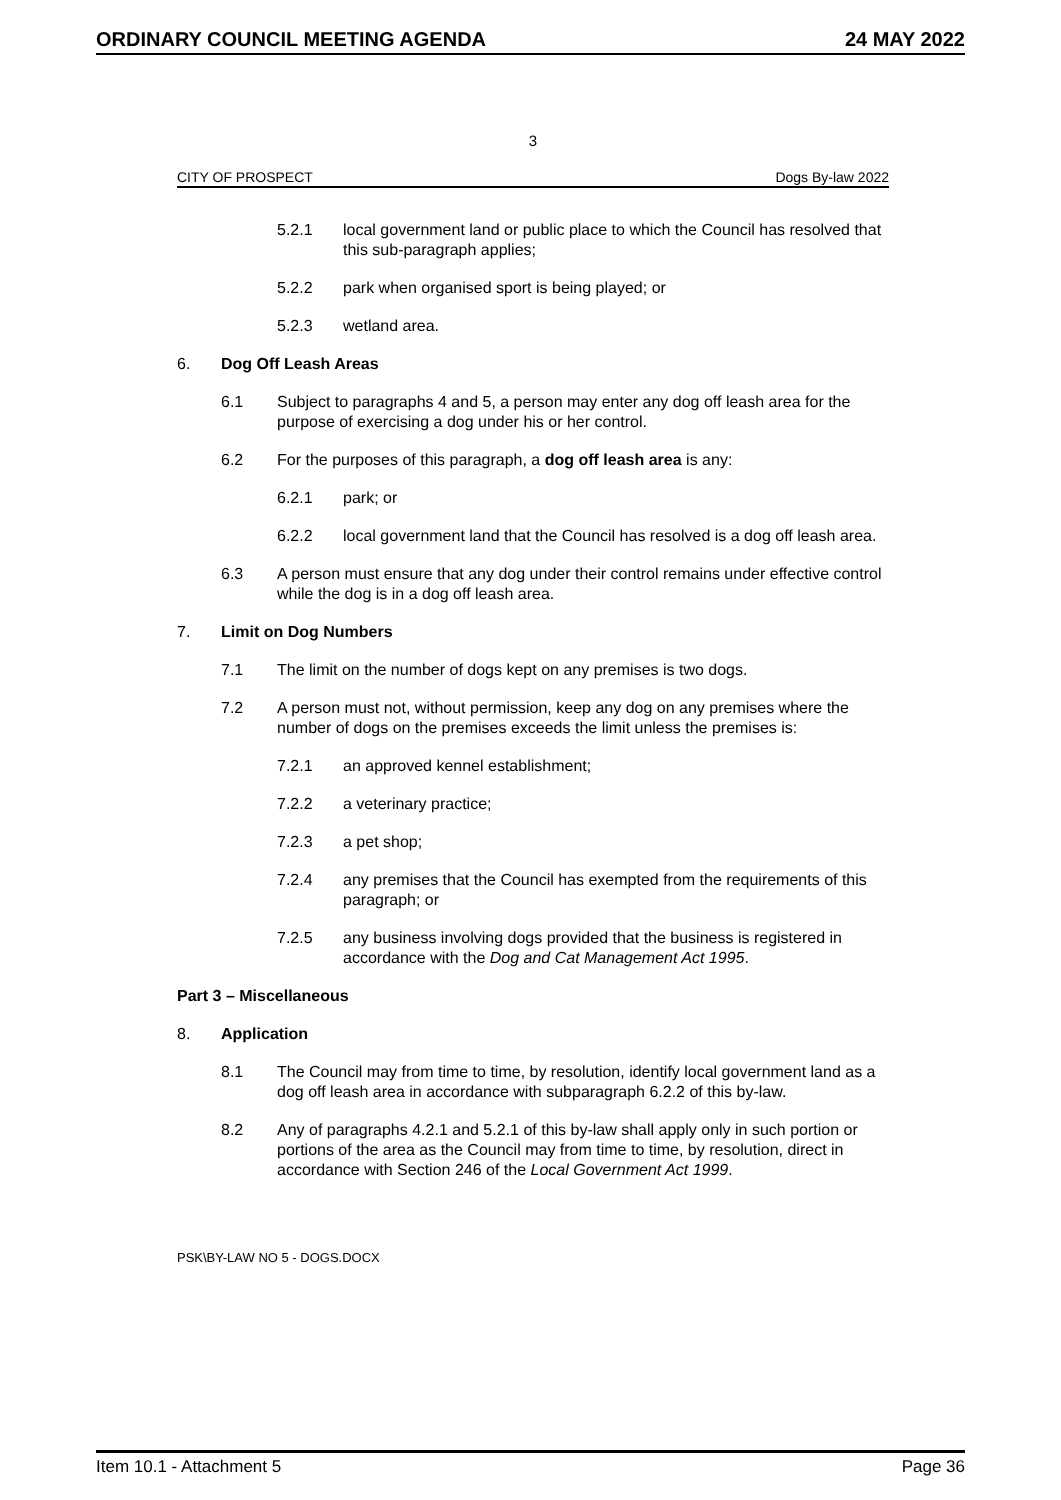ORDINARY COUNCIL MEETING AGENDA 24 MAY 2022
3
CITY OF PROSPECT Dogs By-law 2022
5.2.1 local government land or public place to which the Council has resolved that this sub-paragraph applies;
5.2.2 park when organised sport is being played; or
5.2.3 wetland area.
6. Dog Off Leash Areas
6.1 Subject to paragraphs 4 and 5, a person may enter any dog off leash area for the purpose of exercising a dog under his or her control.
6.2 For the purposes of this paragraph, a dog off leash area is any:
6.2.1 park; or
6.2.2 local government land that the Council has resolved is a dog off leash area.
6.3 A person must ensure that any dog under their control remains under effective control while the dog is in a dog off leash area.
7. Limit on Dog Numbers
7.1 The limit on the number of dogs kept on any premises is two dogs.
7.2 A person must not, without permission, keep any dog on any premises where the number of dogs on the premises exceeds the limit unless the premises is:
7.2.1 an approved kennel establishment;
7.2.2 a veterinary practice;
7.2.3 a pet shop;
7.2.4 any premises that the Council has exempted from the requirements of this paragraph; or
7.2.5 any business involving dogs provided that the business is registered in accordance with the Dog and Cat Management Act 1995.
Part 3 – Miscellaneous
8. Application
8.1 The Council may from time to time, by resolution, identify local government land as a dog off leash area in accordance with subparagraph 6.2.2 of this by-law.
8.2 Any of paragraphs 4.2.1 and 5.2.1 of this by-law shall apply only in such portion or portions of the area as the Council may from time to time, by resolution, direct in accordance with Section 246 of the Local Government Act 1999.
PSK\BY-LAW NO 5 - DOGS.DOCX
Item 10.1 - Attachment 5 Page 36